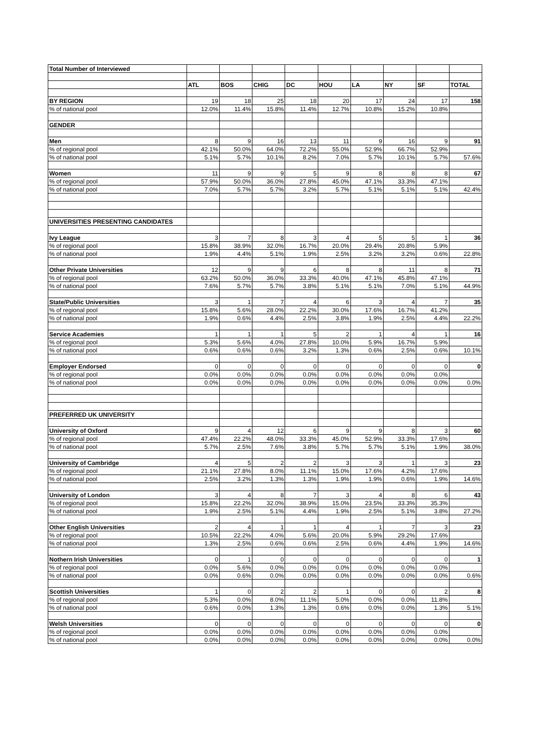| Total Number of Interviewed | | | | | | | | | |
| | ATL | BOS | CHIG | DC | HOU | LA | NY | SF | TOTAL |
| BY REGION | 19 | 18 | 25 | 18 | 20 | 17 | 24 | 17 | 158 |
| % of national pool | 12.0% | 11.4% | 15.8% | 11.4% | 12.7% | 10.8% | 15.2% | 10.8% | |
| GENDER | | | | | | | | | |
| Men | 8 | 9 | 16 | 13 | 11 | 9 | 16 | 9 | 91 |
| % of regional pool | 42.1% | 50.0% | 64.0% | 72.2% | 55.0% | 52.9% | 66.7% | 52.9% | |
| % of national pool | 5.1% | 5.7% | 10.1% | 8.2% | 7.0% | 5.7% | 10.1% | 5.7% | 57.6% |
| Women | 11 | 9 | 9 | 5 | 9 | 8 | 8 | 8 | 67 |
| % of regional pool | 57.9% | 50.0% | 36.0% | 27.8% | 45.0% | 47.1% | 33.3% | 47.1% | |
| % of national pool | 7.0% | 5.7% | 5.7% | 3.2% | 5.7% | 5.1% | 5.1% | 5.1% | 42.4% |
| UNIVERSITIES PRESENTING CANDIDATES | | | | | | | | | |
| Ivy League | 3 | 7 | 8 | 3 | 4 | 5 | 5 | 1 | 36 |
| % of regional pool | 15.8% | 38.9% | 32.0% | 16.7% | 20.0% | 29.4% | 20.8% | 5.9% | |
| % of national pool | 1.9% | 4.4% | 5.1% | 1.9% | 2.5% | 3.2% | 3.2% | 0.6% | 22.8% |
| Other Private Universities | 12 | 9 | 9 | 6 | 8 | 8 | 11 | 8 | 71 |
| % of regional pool | 63.2% | 50.0% | 36.0% | 33.3% | 40.0% | 47.1% | 45.8% | 47.1% | |
| % of national pool | 7.6% | 5.7% | 5.7% | 3.8% | 5.1% | 5.1% | 7.0% | 5.1% | 44.9% |
| State/Public Universities | 3 | 1 | 7 | 4 | 6 | 3 | 4 | 7 | 35 |
| % of regional pool | 15.8% | 5.6% | 28.0% | 22.2% | 30.0% | 17.6% | 16.7% | 41.2% | |
| % of national pool | 1.9% | 0.6% | 4.4% | 2.5% | 3.8% | 1.9% | 2.5% | 4.4% | 22.2% |
| Service Academies | 1 | 1 | 1 | 5 | 2 | 1 | 4 | 1 | 16 |
| % of regional pool | 5.3% | 5.6% | 4.0% | 27.8% | 10.0% | 5.9% | 16.7% | 5.9% | |
| % of national pool | 0.6% | 0.6% | 0.6% | 3.2% | 1.3% | 0.6% | 2.5% | 0.6% | 10.1% |
| Employer Endorsed | 0 | 0 | 0 | 0 | 0 | 0 | 0 | 0 | 0 |
| % of regional pool | 0.0% | 0.0% | 0.0% | 0.0% | 0.0% | 0.0% | 0.0% | 0.0% | |
| % of national pool | 0.0% | 0.0% | 0.0% | 0.0% | 0.0% | 0.0% | 0.0% | 0.0% | 0.0% |
| PREFERRED UK UNIVERSITY | | | | | | | | | |
| University of Oxford | 9 | 4 | 12 | 6 | 9 | 9 | 8 | 3 | 60 |
| % of regional pool | 47.4% | 22.2% | 48.0% | 33.3% | 45.0% | 52.9% | 33.3% | 17.6% | |
| % of national pool | 5.7% | 2.5% | 7.6% | 3.8% | 5.7% | 5.7% | 5.1% | 1.9% | 38.0% |
| University of Cambridge | 4 | 5 | 2 | 2 | 3 | 3 | 1 | 3 | 23 |
| % of regional pool | 21.1% | 27.8% | 8.0% | 11.1% | 15.0% | 17.6% | 4.2% | 17.6% | |
| % of national pool | 2.5% | 3.2% | 1.3% | 1.3% | 1.9% | 1.9% | 0.6% | 1.9% | 14.6% |
| University of London | 3 | 4 | 8 | 7 | 3 | 4 | 8 | 6 | 43 |
| % of regional pool | 15.8% | 22.2% | 32.0% | 38.9% | 15.0% | 23.5% | 33.3% | 35.3% | |
| % of national pool | 1.9% | 2.5% | 5.1% | 4.4% | 1.9% | 2.5% | 5.1% | 3.8% | 27.2% |
| Other English Universities | 2 | 4 | 1 | 1 | 4 | 1 | 7 | 3 | 23 |
| % of regional pool | 10.5% | 22.2% | 4.0% | 5.6% | 20.0% | 5.9% | 29.2% | 17.6% | |
| % of national pool | 1.3% | 2.5% | 0.6% | 0.6% | 2.5% | 0.6% | 4.4% | 1.9% | 14.6% |
| Nothern Irish Universities | 0 | 1 | 0 | 0 | 0 | 0 | 0 | 0 | 1 |
| % of regional pool | 0.0% | 5.6% | 0.0% | 0.0% | 0.0% | 0.0% | 0.0% | 0.0% | |
| % of national pool | 0.0% | 0.6% | 0.0% | 0.0% | 0.0% | 0.0% | 0.0% | 0.0% | 0.6% |
| Scottish Universities | 1 | 0 | 2 | 2 | 1 | 0 | 0 | 2 | 8 |
| % of regional pool | 5.3% | 0.0% | 8.0% | 11.1% | 5.0% | 0.0% | 0.0% | 11.8% | |
| % of national pool | 0.6% | 0.0% | 1.3% | 1.3% | 0.6% | 0.0% | 0.0% | 1.3% | 5.1% |
| Welsh Universities | 0 | 0 | 0 | 0 | 0 | 0 | 0 | 0 | 0 |
| % of regional pool | 0.0% | 0.0% | 0.0% | 0.0% | 0.0% | 0.0% | 0.0% | 0.0% | |
| % of national pool | 0.0% | 0.0% | 0.0% | 0.0% | 0.0% | 0.0% | 0.0% | 0.0% | 0.0% |